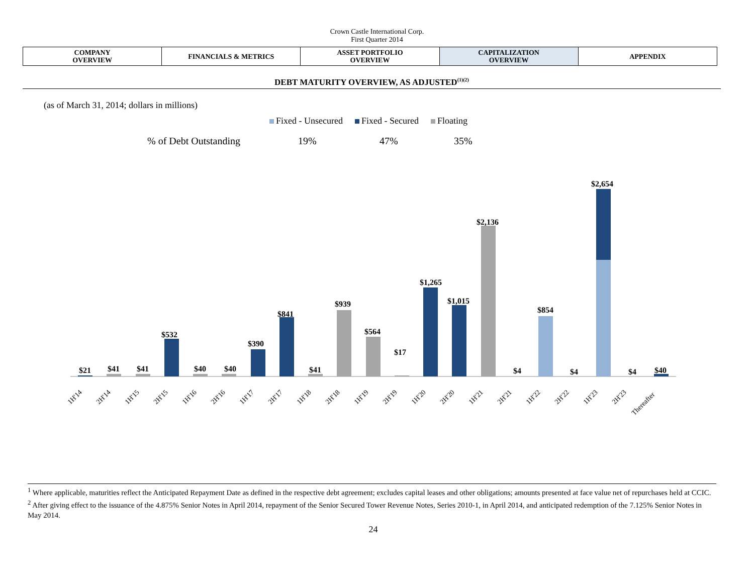Crown Castle International Corp.
First Quarter 2014
| COMPANY OVERVIEW | FINANCIALS & METRICS | ASSET PORTFOLIO OVERVIEW | CAPITALIZATION OVERVIEW | APPENDIX |
DEBT MATURITY OVERVIEW, AS ADJUSTED<sup>(1)(2)</sup>
(as of March 31, 2014; dollars in millions)
Fixed - Unsecured Fixed - Secured Floating
% of Debt Outstanding 19% 47% 35%
$21
$41
$41
$532
$40
$40
$390
$841
$41
$939
$564
$17
$1,265
$1,015
$2,136
$4
$854
$4
$2,654
$4
$40
1H'14
2H'14
1H'15
2H'15
1H'16
2H'16
1H'17
2H'17
1H'18
2H'18
1H'19
2H'19
1H'20
2H'20
1H'21
2H'21
1H'22
2H'22
1H'23
2H'23
Thereafter
<sup>1</sup> Where applicable, maturities reflect the Anticipated Repayment Date as defined in the respective debt agreement; excludes capital leases and other obligations; amounts presented at face value net of repurchases held at CCIC.
<sup>2</sup> After giving effect to the issuance of the 4.875% Senior Notes in April 2014, repayment of the Senior Secured Tower Revenue Notes, Series 2010-1, in April 2014, and anticipated redemption of the 7.125% Senior Notes in May 2014.
24